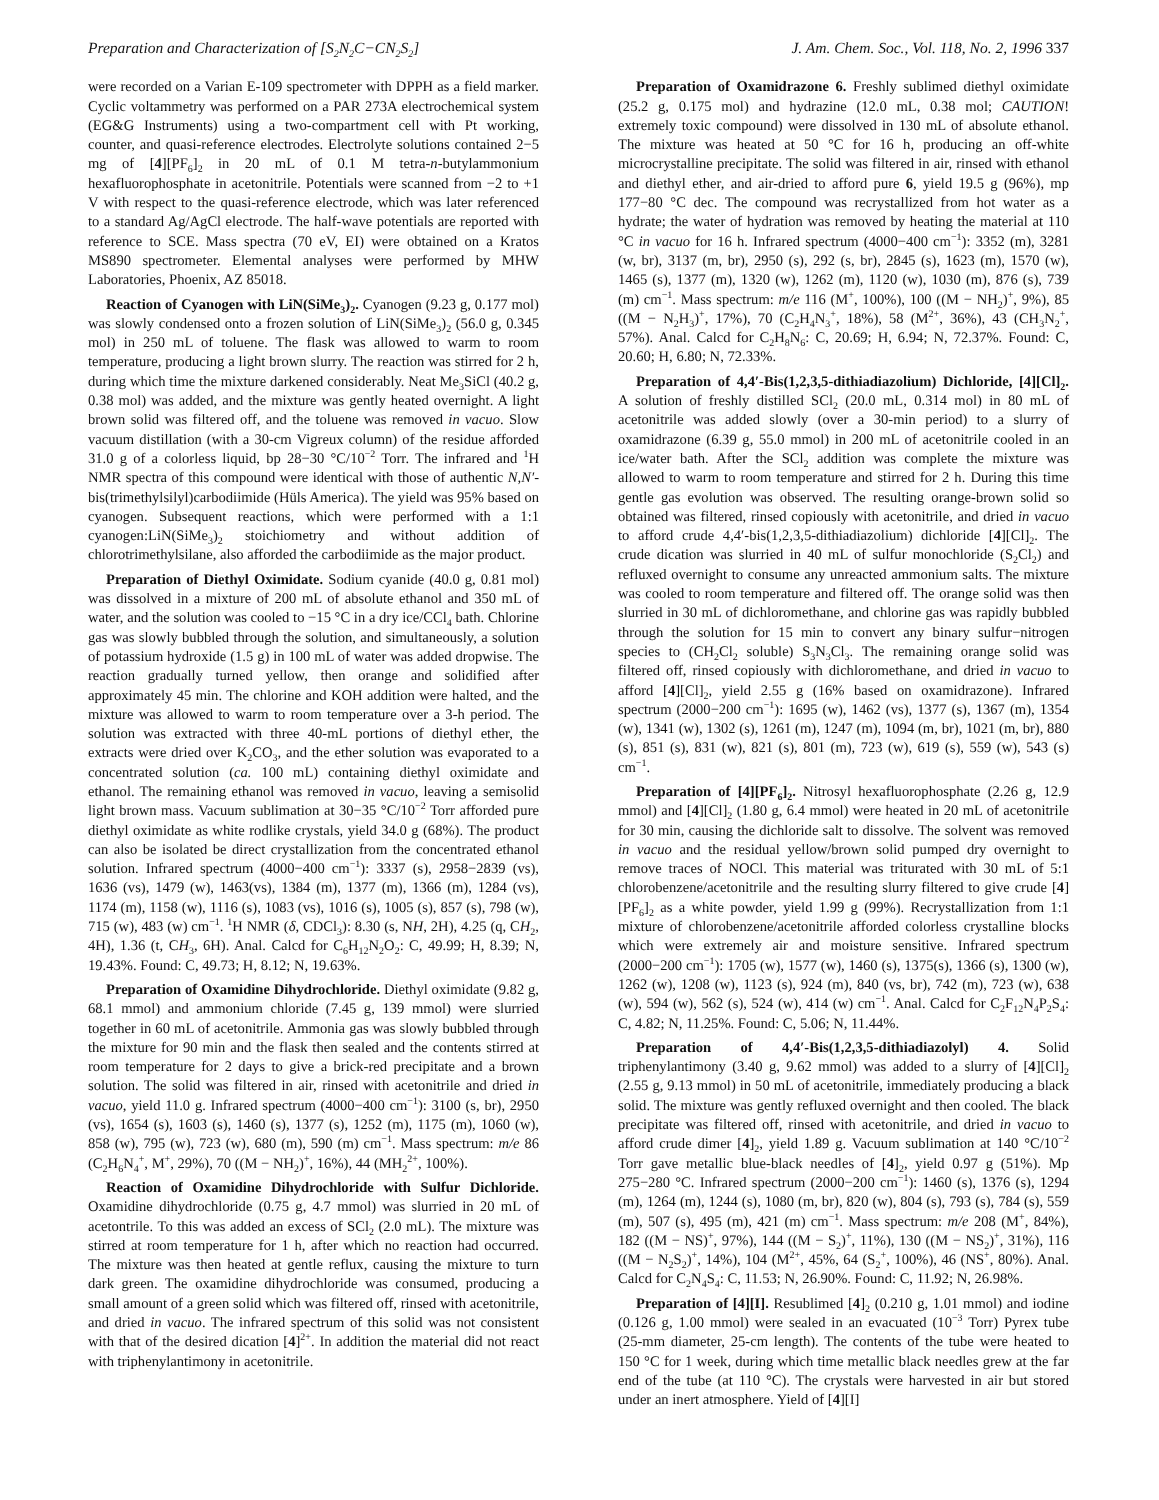Preparation and Characterization of [S<sub>2</sub>N<sub>2</sub>C−CN<sub>2</sub>S<sub>2</sub>] J. Am. Chem. Soc., Vol. 118, No. 2, 1996 337
were recorded on a Varian E-109 spectrometer with DPPH as a field marker. Cyclic voltammetry was performed on a PAR 273A electrochemical system (EG&G Instruments) using a two-compartment cell with Pt working, counter, and quasi-reference electrodes. Electrolyte solutions contained 2−5 mg of [4][PF<sub>6</sub>]<sub>2</sub> in 20 mL of 0.1 M tetra-n-butylammonium hexafluorophosphate in acetonitrile. Potentials were scanned from −2 to +1 V with respect to the quasi-reference electrode, which was later referenced to a standard Ag/AgCl electrode. The half-wave potentials are reported with reference to SCE. Mass spectra (70 eV, EI) were obtained on a Kratos MS890 spectrometer. Elemental analyses were performed by MHW Laboratories, Phoenix, AZ 85018.
Reaction of Cyanogen with LiN(SiMe<sub>3</sub>)<sub>2</sub>. Cyanogen (9.23 g, 0.177 mol) was slowly condensed onto a frozen solution of LiN(SiMe<sub>3</sub>)<sub>2</sub> (56.0 g, 0.345 mol) in 250 mL of toluene. The flask was allowed to warm to room temperature, producing a light brown slurry. The reaction was stirred for 2 h, during which time the mixture darkened considerably. Neat Me<sub>3</sub>SiCl (40.2 g, 0.38 mol) was added, and the mixture was gently heated overnight. A light brown solid was filtered off, and the toluene was removed in vacuo. Slow vacuum distillation (with a 30-cm Vigreux column) of the residue afforded 31.0 g of a colorless liquid, bp 28−30 °C/10<sup>−2</sup> Torr. The infrared and <sup>1</sup>H NMR spectra of this compound were identical with those of authentic N,N′-bis(trimethylsilyl)carbodiimide (Hüls America). The yield was 95% based on cyanogen. Subsequent reactions, which were performed with a 1:1 cyanogen:LiN(SiMe<sub>3</sub>)<sub>2</sub> stoichiometry and without addition of chlorotrimethylsilane, also afforded the carbodiimide as the major product.
Preparation of Diethyl Oximidate. Sodium cyanide (40.0 g, 0.81 mol) was dissolved in a mixture of 200 mL of absolute ethanol and 350 mL of water, and the solution was cooled to −15 °C in a dry ice/CCl<sub>4</sub> bath. Chlorine gas was slowly bubbled through the solution, and simultaneously, a solution of potassium hydroxide (1.5 g) in 100 mL of water was added dropwise. The reaction gradually turned yellow, then orange and solidified after approximately 45 min. The chlorine and KOH addition were halted, and the mixture was allowed to warm to room temperature over a 3-h period. The solution was extracted with three 40-mL portions of diethyl ether, the extracts were dried over K<sub>2</sub>CO<sub>3</sub>, and the ether solution was evaporated to a concentrated solution (ca. 100 mL) containing diethyl oximidate and ethanol. The remaining ethanol was removed in vacuo, leaving a semisolid light brown mass. Vacuum sublimation at 30−35 °C/10<sup>−2</sup> Torr afforded pure diethyl oximidate as white rodlike crystals, yield 34.0 g (68%). The product can also be isolated be direct crystallization from the concentrated ethanol solution. Infrared spectrum (4000−400 cm<sup>−1</sup>): 3337 (s), 2958−2839 (vs), 1636 (vs), 1479 (w), 1463(vs), 1384 (m), 1377 (m), 1366 (m), 1284 (vs), 1174 (m), 1158 (w), 1116 (s), 1083 (vs), 1016 (s), 1005 (s), 857 (s), 798 (w), 715 (w), 483 (w) cm<sup>−1</sup>. <sup>1</sup>H NMR (δ, CDCl<sub>3</sub>): 8.30 (s, NH, 2H), 4.25 (q, CH<sub>2</sub>, 4H), 1.36 (t, CH<sub>3</sub>, 6H). Anal. Calcd for C<sub>6</sub>H<sub>12</sub>N<sub>2</sub>O<sub>2</sub>: C, 49.99; H, 8.39; N, 19.43%. Found: C, 49.73; H, 8.12; N, 19.63%.
Preparation of Oxamidine Dihydrochloride. Diethyl oximidate (9.82 g, 68.1 mmol) and ammonium chloride (7.45 g, 139 mmol) were slurried together in 60 mL of acetonitrile. Ammonia gas was slowly bubbled through the mixture for 90 min and the flask then sealed and the contents stirred at room temperature for 2 days to give a brick-red precipitate and a brown solution. The solid was filtered in air, rinsed with acetonitrile and dried in vacuo, yield 11.0 g. Infrared spectrum (4000−400 cm<sup>−1</sup>): 3100 (s, br), 2950 (vs), 1654 (s), 1603 (s), 1460 (s), 1377 (s), 1252 (m), 1175 (m), 1060 (w), 858 (w), 795 (w), 723 (w), 680 (m), 590 (m) cm<sup>−1</sup>. Mass spectrum: m/e 86 (C<sub>2</sub>H<sub>6</sub>N<sub>4</sub><sup>+</sup>, M<sup>+</sup>, 29%), 70 ((M − NH<sub>2</sub>)<sup>+</sup>, 16%), 44 (MH<sub>2</sub><sup>2+</sup>, 100%).
Reaction of Oxamidine Dihydrochloride with Sulfur Dichloride. Oxamidine dihydrochloride (0.75 g, 4.7 mmol) was slurried in 20 mL of acetontrile. To this was added an excess of SCl<sub>2</sub> (2.0 mL). The mixture was stirred at room temperature for 1 h, after which no reaction had occurred. The mixture was then heated at gentle reflux, causing the mixture to turn dark green. The oxamidine dihydrochloride was consumed, producing a small amount of a green solid which was filtered off, rinsed with acetonitrile, and dried in vacuo. The infrared spectrum of this solid was not consistent with that of the desired dication [4]<sup>2+</sup>. In addition the material did not react with triphenylantimony in acetonitrile.
Preparation of Oxamidrazone 6. Freshly sublimed diethyl oximidate (25.2 g, 0.175 mol) and hydrazine (12.0 mL, 0.38 mol; CAUTION! extremely toxic compound) were dissolved in 130 mL of absolute ethanol. The mixture was heated at 50 °C for 16 h, producing an off-white microcrystalline precipitate. The solid was filtered in air, rinsed with ethanol and diethyl ether, and air-dried to afford pure 6, yield 19.5 g (96%), mp 177−80 °C dec. The compound was recrystallized from hot water as a hydrate; the water of hydration was removed by heating the material at 110 °C in vacuo for 16 h. Infrared spectrum (4000−400 cm<sup>−1</sup>): 3352 (m), 3281 (w, br), 3137 (m, br), 2950 (s), 292 (s, br), 2845 (s), 1623 (m), 1570 (w), 1465 (s), 1377 (m), 1320 (w), 1262 (m), 1120 (w), 1030 (m), 876 (s), 739 (m) cm<sup>−1</sup>. Mass spectrum: m/e 116 (M<sup>+</sup>, 100%), 100 ((M − NH<sub>2</sub>)<sup>+</sup>, 9%), 85 ((M − N<sub>2</sub>H<sub>3</sub>)<sup>+</sup>, 17%), 70 (C<sub>2</sub>H<sub>4</sub>N<sub>3</sub><sup>+</sup>, 18%), 58 (M<sup>2+</sup>, 36%), 43 (CH<sub>3</sub>N<sub>2</sub><sup>+</sup>, 57%). Anal. Calcd for C<sub>2</sub>H<sub>8</sub>N<sub>6</sub>: C, 20.69; H, 6.94; N, 72.37%. Found: C, 20.60; H, 6.80; N, 72.33%.
Preparation of 4,4′-Bis(1,2,3,5-dithiadiazolium) Dichloride, [4][Cl]<sub>2</sub>. A solution of freshly distilled SCl<sub>2</sub> (20.0 mL, 0.314 mol) in 80 mL of acetonitrile was added slowly (over a 30-min period) to a slurry of oxamidrazone (6.39 g, 55.0 mmol) in 200 mL of acetonitrile cooled in an ice/water bath. After the SCl<sub>2</sub> addition was complete the mixture was allowed to warm to room temperature and stirred for 2 h. During this time gentle gas evolution was observed. The resulting orange-brown solid so obtained was filtered, rinsed copiously with acetonitrile, and dried in vacuo to afford crude 4,4′-bis(1,2,3,5-dithiadiazolium) dichloride [4][Cl]<sub>2</sub>. The crude dication was slurried in 40 mL of sulfur monochloride (S<sub>2</sub>Cl<sub>2</sub>) and refluxed overnight to consume any unreacted ammonium salts. The mixture was cooled to room temperature and filtered off. The orange solid was then slurried in 30 mL of dichloromethane, and chlorine gas was rapidly bubbled through the solution for 15 min to convert any binary sulfur−nitrogen species to (CH<sub>2</sub>Cl<sub>2</sub> soluble) S<sub>3</sub>N<sub>3</sub>Cl<sub>3</sub>. The remaining orange solid was filtered off, rinsed copiously with dichloromethane, and dried in vacuo to afford [4][Cl]<sub>2</sub>, yield 2.55 g (16% based on oxamidrazone). Infrared spectrum (2000−200 cm<sup>−1</sup>): 1695 (w), 1462 (vs), 1377 (s), 1367 (m), 1354 (w), 1341 (w), 1302 (s), 1261 (m), 1247 (m), 1094 (m, br), 1021 (m, br), 880 (s), 851 (s), 831 (w), 821 (s), 801 (m), 723 (w), 619 (s), 559 (w), 543 (s) cm<sup>−1</sup>.
Preparation of [4][PF<sub>6</sub>]<sub>2</sub>. Nitrosyl hexafluorophosphate (2.26 g, 12.9 mmol) and [4][Cl]<sub>2</sub> (1.80 g, 6.4 mmol) were heated in 20 mL of acetonitrile for 30 min, causing the dichloride salt to dissolve. The solvent was removed in vacuo and the residual yellow/brown solid pumped dry overnight to remove traces of NOCl. This material was triturated with 30 mL of 5:1 chlorobenzene/acetonitrile and the resulting slurry filtered to give crude [4][PF<sub>6</sub>]<sub>2</sub> as a white powder, yield 1.99 g (99%). Recrystallization from 1:1 mixture of chlorobenzene/acetonitrile afforded colorless crystalline blocks which were extremely air and moisture sensitive. Infrared spectrum (2000−200 cm<sup>−1</sup>): 1705 (w), 1577 (w), 1460 (s), 1375(s), 1366 (s), 1300 (w), 1262 (w), 1208 (w), 1123 (s), 924 (m), 840 (vs, br), 742 (m), 723 (w), 638 (w), 594 (w), 562 (s), 524 (w), 414 (w) cm<sup>−1</sup>. Anal. Calcd for C<sub>2</sub>F<sub>12</sub>N<sub>4</sub>P<sub>2</sub>S<sub>4</sub>: C, 4.82; N, 11.25%. Found: C, 5.06; N, 11.44%.
Preparation of 4,4′-Bis(1,2,3,5-dithiadiazolyl) 4. Solid triphenylantimony (3.40 g, 9.62 mmol) was added to a slurry of [4][Cl]<sub>2</sub> (2.55 g, 9.13 mmol) in 50 mL of acetonitrile, immediately producing a black solid. The mixture was gently refluxed overnight and then cooled. The black precipitate was filtered off, rinsed with acetonitrile, and dried in vacuo to afford crude dimer [4]<sub>2</sub>, yield 1.89 g. Vacuum sublimation at 140 °C/10<sup>−2</sup> Torr gave metallic blue-black needles of [4]<sub>2</sub>, yield 0.97 g (51%). Mp 275−280 °C. Infrared spectrum (2000−200 cm<sup>−1</sup>): 1460 (s), 1376 (s), 1294 (m), 1264 (m), 1244 (s), 1080 (m, br), 820 (w), 804 (s), 793 (s), 784 (s), 559 (m), 507 (s), 495 (m), 421 (m) cm<sup>−1</sup>. Mass spectrum: m/e 208 (M<sup>+</sup>, 84%), 182 ((M − NS)<sup>+</sup>, 97%), 144 ((M − S<sub>2</sub>)<sup>+</sup>, 11%), 130 ((M − NS<sub>2</sub>)<sup>+</sup>, 31%), 116 ((M − N<sub>2</sub>S<sub>2</sub>)<sup>+</sup>, 14%), 104 (M<sup>2+</sup>, 45%, 64 (S<sub>2</sub><sup>+</sup>, 100%), 46 (NS<sup>+</sup>, 80%). Anal. Calcd for C<sub>2</sub>N<sub>4</sub>S<sub>4</sub>: C, 11.53; N, 26.90%. Found: C, 11.92; N, 26.98%.
Preparation of [4][I]. Resublimed [4]<sub>2</sub> (0.210 g, 1.01 mmol) and iodine (0.126 g, 1.00 mmol) were sealed in an evacuated (10<sup>−3</sup> Torr) Pyrex tube (25-mm diameter, 25-cm length). The contents of the tube were heated to 150 °C for 1 week, during which time metallic black needles grew at the far end of the tube (at 110 °C). The crystals were harvested in air but stored under an inert atmosphere. Yield of [4][I]